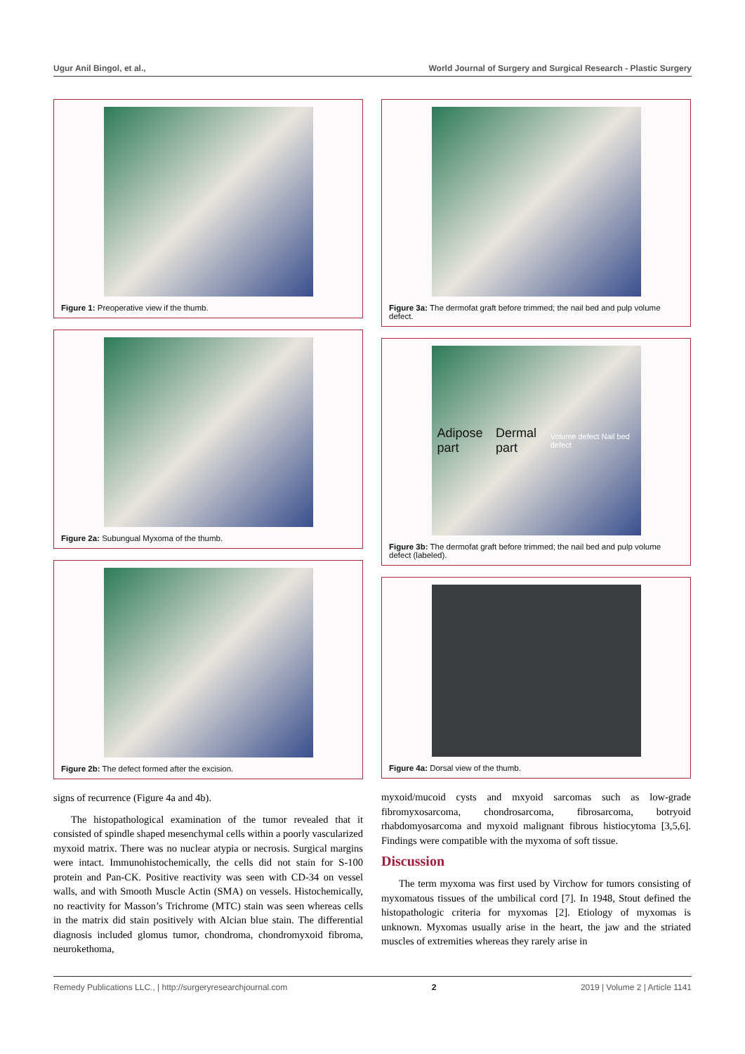Ugur Anil Bingol, et al., World Journal of Surgery and Surgical Research - Plastic Surgery
Figure 1: Preoperative view if the thumb.
Figure 2a: Subungual Myxoma of the thumb.
Figure 2b: The defect formed after the excision.
signs of recurrence (Figure 4a and 4b).
The histopathological examination of the tumor revealed that it consisted of spindle shaped mesenchymal cells within a poorly vascularized myxoid matrix. There was no nuclear atypia or necrosis. Surgical margins were intact. Immunohistochemically, the cells did not stain for S-100 protein and Pan-CK. Positive reactivity was seen with CD-34 on vessel walls, and with Smooth Muscle Actin (SMA) on vessels. Histochemically, no reactivity for Masson’s Trichrome (MTC) stain was seen whereas cells in the matrix did stain positively with Alcian blue stain. The differential diagnosis included glomus tumor, chondroma, chondromyxoid fibroma, neurokethoma,
Figure 3a: The dermofat graft before trimmed; the nail bed and pulp volume defect.
Adipose part Dermal part Volume defect Nail bed defect
Figure 3b: The dermofat graft before trimmed; the nail bed and pulp volume defect (labeled).
Figure 4a: Dorsal view of the thumb.
myxoid/mucoid cysts and mxyoid sarcomas such as low-grade fibromyxosarcoma, chondrosarcoma, fibrosarcoma, botryoid rhabdomyosarcoma and myxoid malignant fibrous histiocytoma [3,5,6]. Findings were compatible with the myxoma of soft tissue.
Discussion
The term myxoma was first used by Virchow for tumors consisting of myxomatous tissues of the umbilical cord [7]. In 1948, Stout defined the histopathologic criteria for myxomas [2]. Etiology of myxomas is unknown. Myxomas usually arise in the heart, the jaw and the striated muscles of extremities whereas they rarely arise in
Remedy Publications LLC., | http://surgeryresearchjournal.com 2 2019 | Volume 2 | Article 1141